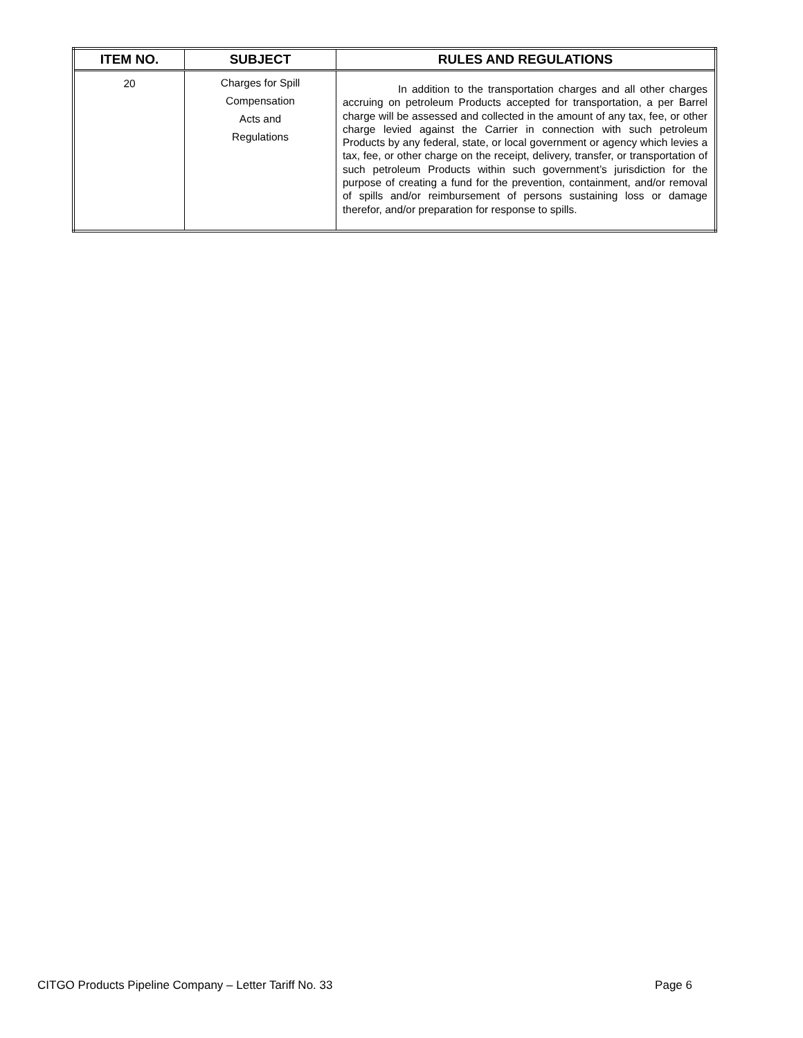| ITEM NO. | SUBJECT | RULES AND REGULATIONS |
| --- | --- | --- |
| 20 | Charges for Spill Compensation Acts and Regulations | In addition to the transportation charges and all other charges accruing on petroleum Products accepted for transportation, a per Barrel charge will be assessed and collected in the amount of any tax, fee, or other charge levied against the Carrier in connection with such petroleum Products by any federal, state, or local government or agency which levies a tax, fee, or other charge on the receipt, delivery, transfer, or transportation of such petroleum Products within such government’s jurisdiction for the purpose of creating a fund for the prevention, containment, and/or removal of spills and/or reimbursement of persons sustaining loss or damage therefor, and/or preparation for response to spills. |
CITGO Products Pipeline Company – Letter Tariff No. 33 Page 6